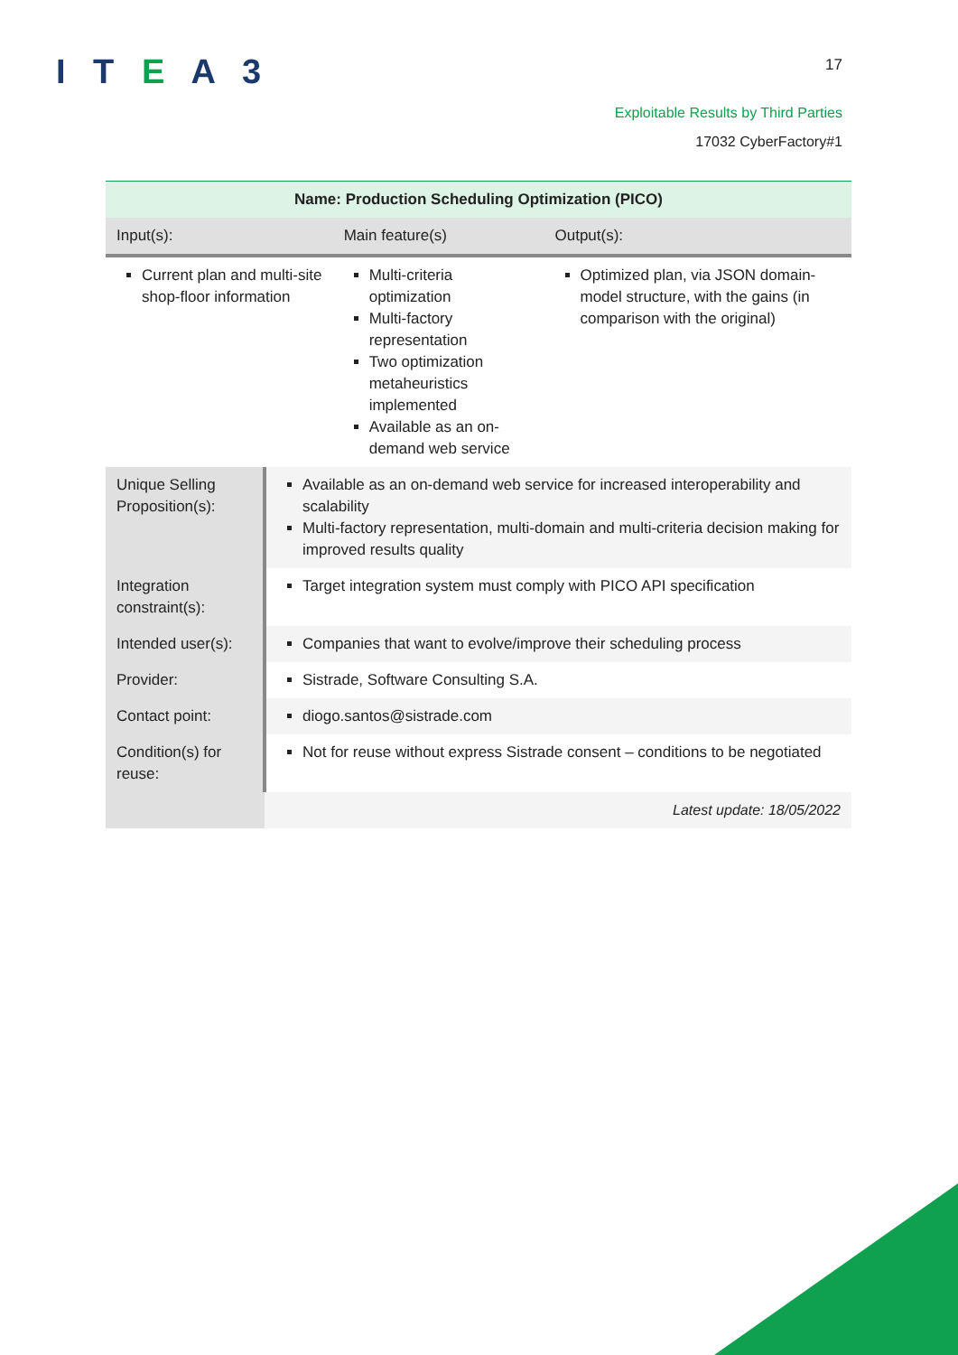I T E A 3 17
Exploitable Results by Third Parties
17032 CyberFactory#1
| Name: Production Scheduling Optimization (PICO) | | | |
| Input(s): | | Main feature(s) | Output(s): |
| Current plan and multi-site shop-floor information | | Multi-criteria optimization Multi-factory representation Two optimization metaheuristics implemented Available as an on-demand web service | Optimized plan, via JSON domain-model structure, with the gains (in comparison with the original) |
| Unique Selling Proposition(s): | Available as an on-demand web service for increased interoperability and scalability Multi-factory representation, multi-domain and multi-criteria decision making for improved results quality | | |
| Integration constraint(s): | Target integration system must comply with PICO API specification | | |
| Intended user(s): | Companies that want to evolve/improve their scheduling process | | |
| Provider: | Sistrade, Software Consulting S.A. | | |
| Contact point: | diogo.santos@sistrade.com | | |
| Condition(s) for reuse: | Not for reuse without express Sistrade consent – conditions to be negotiated | | |
| | Latest update: 18/05/2022 | | |